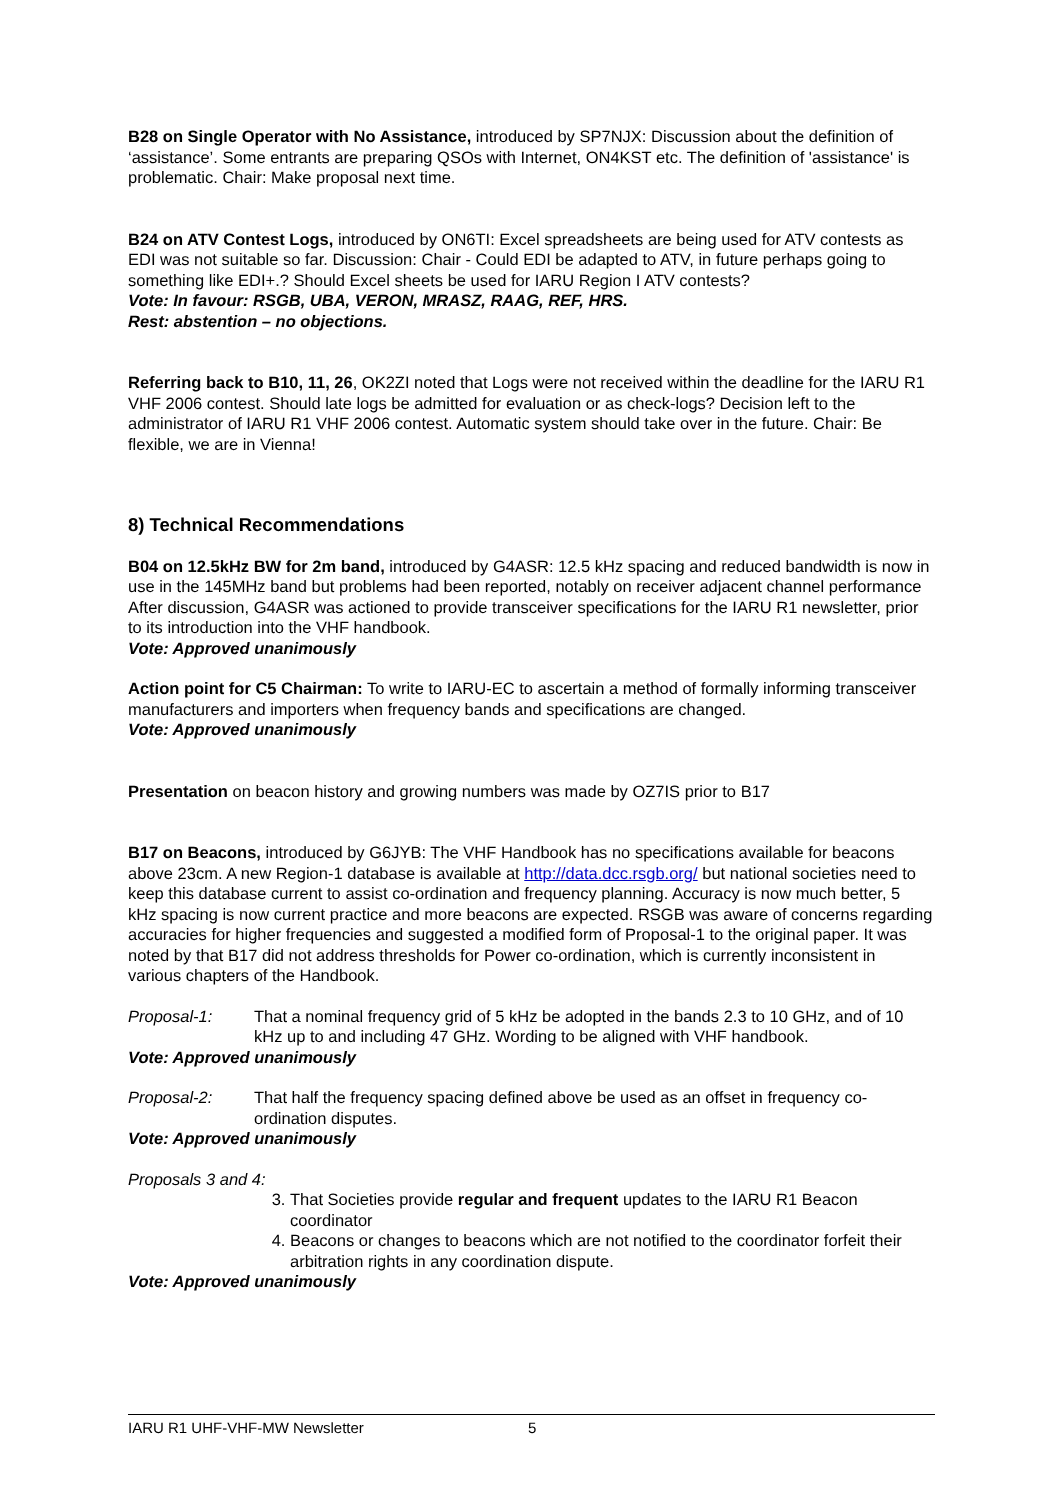B28 on Single Operator with No Assistance, introduced by SP7NJX: Discussion about the definition of ‘assistance’. Some entrants are preparing QSOs with Internet, ON4KST etc. The definition of 'assistance' is problematic. Chair: Make proposal next time.
B24 on ATV Contest Logs, introduced by ON6TI: Excel spreadsheets are being used for ATV contests as EDI was not suitable so far. Discussion: Chair - Could EDI be adapted to ATV, in future perhaps going to something like EDI+.? Should Excel sheets be used for IARU Region I ATV contests?
Vote: In favour: RSGB, UBA, VERON, MRASZ, RAAG, REF, HRS.
Rest: abstention – no objections.
Referring back to B10, 11, 26, OK2ZI noted that Logs were not received within the deadline for the IARU R1 VHF 2006 contest. Should late logs be admitted for evaluation or as check-logs? Decision left to the administrator of IARU R1 VHF 2006 contest. Automatic system should take over in the future. Chair: Be flexible, we are in Vienna!
8) Technical Recommendations
B04 on 12.5kHz BW for 2m band, introduced by G4ASR: 12.5 kHz spacing and reduced bandwidth is now in use in the 145MHz band but problems had been reported, notably on receiver adjacent channel performance After discussion, G4ASR was actioned to provide transceiver specifications for the IARU R1 newsletter, prior to its introduction into the VHF handbook.
Vote: Approved unanimously
Action point for C5 Chairman: To write to IARU-EC to ascertain a method of formally informing transceiver manufacturers and importers when frequency bands and specifications are changed.
Vote: Approved unanimously
Presentation on beacon history and growing numbers was made by OZ7IS prior to B17
B17 on Beacons, introduced by G6JYB: The VHF Handbook has no specifications available for beacons above 23cm. A new Region-1 database is available at http://data.dcc.rsgb.org/ but national societies need to keep this database current to assist co-ordination and frequency planning. Accuracy is now much better, 5 kHz spacing is now current practice and more beacons are expected. RSGB was aware of concerns regarding accuracies for higher frequencies and suggested a modified form of Proposal-1 to the original paper. It was noted by that B17 did not address thresholds for Power co-ordination, which is currently inconsistent in various chapters of the Handbook.
Proposal-1: That a nominal frequency grid of 5 kHz be adopted in the bands 2.3 to 10 GHz, and of 10 kHz up to and including 47 GHz. Wording to be aligned with VHF handbook.
Vote: Approved unanimously
Proposal-2: That half the frequency spacing defined above be used as an offset in frequency co-ordination disputes.
Vote: Approved unanimously
Proposals 3 and 4:
3. That Societies provide regular and frequent updates to the IARU R1 Beacon coordinator
4. Beacons or changes to beacons which are not notified to the coordinator forfeit their arbitration rights in any coordination dispute.
Vote: Approved unanimously
IARU R1 UHF-VHF-MW Newsletter 5